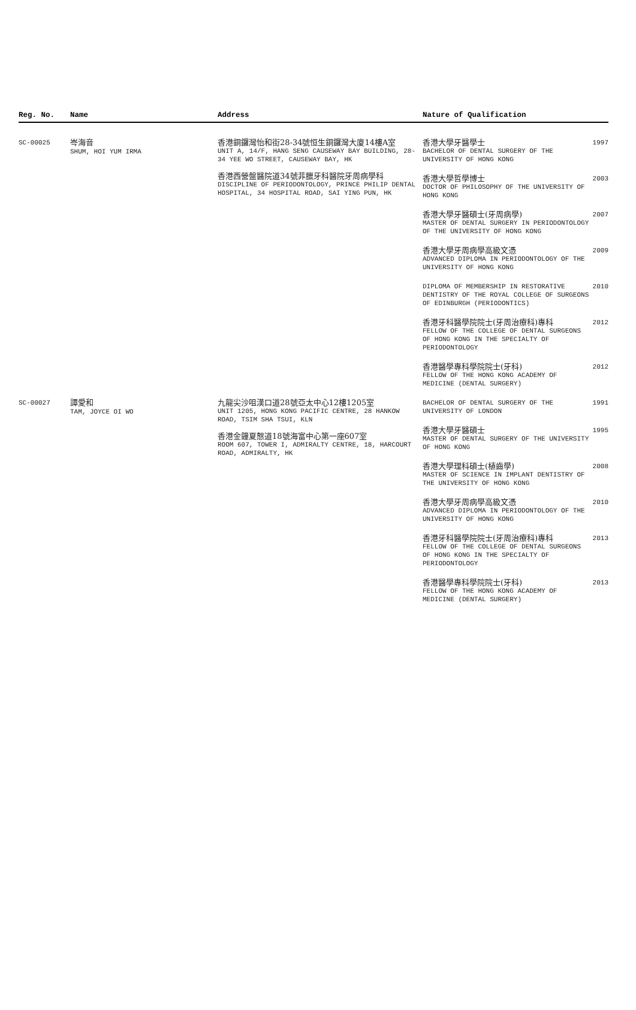| Reg. No. | Name | Address | Nature of Qualification | |
| --- | --- | --- | --- | --- |
| SC-00025 | 岑海音 SHUM, HOI YUM IRMA | 香港銅鑼灣怡和街28-34號恒生銅鑼灣大廈14樓A室 UNIT A, 14/F, HANG SENG CAUSEWAY BAY BUILDING, 28-34 YEE WO STREET, CAUSEWAY BAY, HK 香港西營盤醫院道34號菲臘牙科醫院牙周病學科 DISCIPLINE OF PERIODONTOLOGY, PRINCE PHILIP DENTAL HOSPITAL, 34 HOSPITAL ROAD, SAI YING PUN, HK | 香港大學牙醫學士 BACHELOR OF DENTAL SURGERY OF THE UNIVERSITY OF HONG KONG | 1997 |
| | | | 香港大學哲學博士 DOCTOR OF PHILOSOPHY OF THE UNIVERSITY OF HONG KONG | 2003 |
| | | | 香港大學牙醫碩士(牙周病學) MASTER OF DENTAL SURGERY IN PERIODONTOLOGY OF THE UNIVERSITY OF HONG KONG | 2007 |
| | | | 香港大學牙周病學高級文憑 ADVANCED DIPLOMA IN PERIODONTOLOGY OF THE UNIVERSITY OF HONG KONG | 2009 |
| | | | DIPLOMA OF MEMBERSHIP IN RESTORATIVE DENTISTRY OF THE ROYAL COLLEGE OF SURGEONS OF EDINBURGH (PERIODONTICS) | 2010 |
| | | | 香港牙科醫學院院士(牙周治療科)專科 FELLOW OF THE COLLEGE OF DENTAL SURGEONS OF HONG KONG IN THE SPECIALTY OF PERIODONTOLOGY | 2012 |
| | | | 香港醫學專科學院院士(牙科) FELLOW OF THE HONG KONG ACADEMY OF MEDICINE (DENTAL SURGERY) | 2012 |
| SC-00027 | 譚愛和 TAM, JOYCE OI WO | 九龍尖沙咀漢口道28號亞太中心12樓1205室 UNIT 1205, HONG KONG PACIFIC CENTRE, 28 HANKOW ROAD, TSIM SHA TSUI, KLN 香港金鐘夏慤道18號海富中心第一座607室 ROOM 607, TOWER I, ADMIRALTY CENTRE, 18, HARCOURT ROAD, ADMIRALTY, HK | BACHELOR OF DENTAL SURGERY OF THE UNIVERSITY OF LONDON | 1991 |
| | | | 香港大學牙醫碩士 MASTER OF DENTAL SURGERY OF THE UNIVERSITY OF HONG KONG | 1995 |
| | | | 香港大學理科碩士(植齒學) MASTER OF SCIENCE IN IMPLANT DENTISTRY OF THE UNIVERSITY OF HONG KONG | 2008 |
| | | | 香港大學牙周病學高級文憑 ADVANCED DIPLOMA IN PERIODONTOLOGY OF THE UNIVERSITY OF HONG KONG | 2010 |
| | | | 香港牙科醫學院院士(牙周治療科)專科 FELLOW OF THE COLLEGE OF DENTAL SURGEONS OF HONG KONG IN THE SPECIALTY OF PERIODONTOLOGY | 2013 |
| | | | 香港醫學專科學院院士(牙科) FELLOW OF THE HONG KONG ACADEMY OF MEDICINE (DENTAL SURGERY) | 2013 |